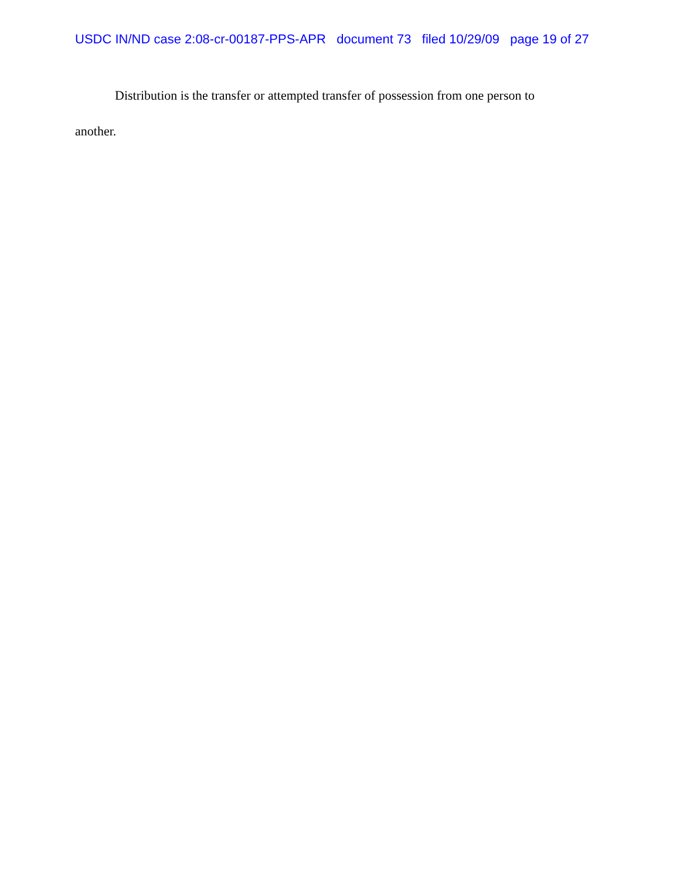USDC IN/ND case 2:08-cr-00187-PPS-APR document 73 filed 10/29/09 page 19 of 27
Distribution is the transfer or attempted transfer of possession from one person to another.